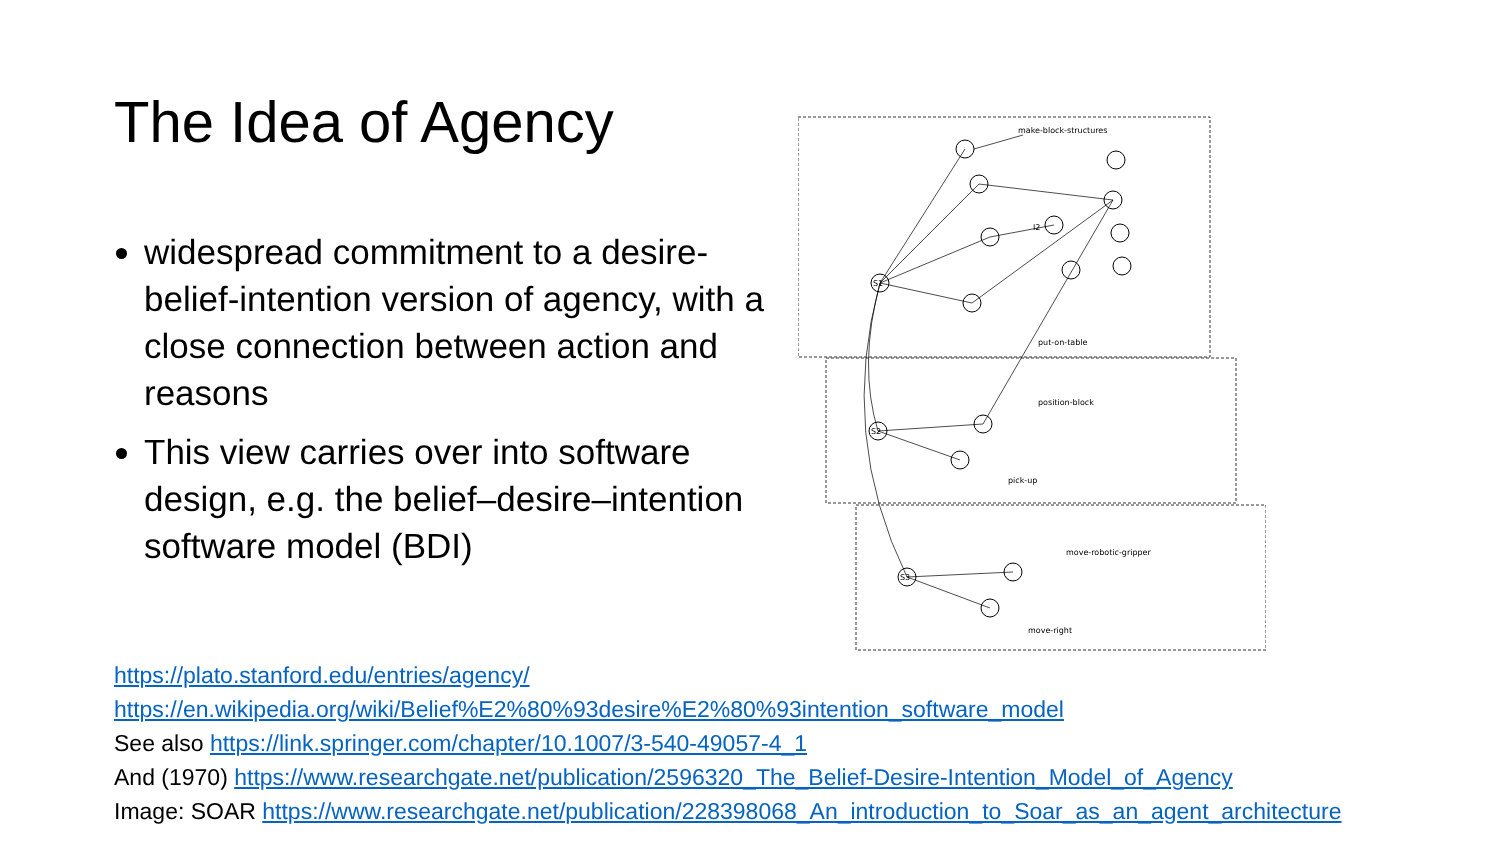The Idea of Agency
widespread commitment to a desire-belief-intention version of agency, with a close connection between action and reasons
This view carries over into software design, e.g. the belief–desire–intention software model (BDI)
make-block-structures
I2
put-on-table
position-block
pick-up
move-robotic-gripper
move-right
S1
S2
S3
https://plato.stanford.edu/entries/agency/
https://en.wikipedia.org/wiki/Belief%E2%80%93desire%E2%80%93intention_software_model
See also https://link.springer.com/chapter/10.1007/3-540-49057-4_1
And (1970) https://www.researchgate.net/publication/2596320_The_Belief-Desire-Intention_Model_of_Agency
Image: SOAR https://www.researchgate.net/publication/228398068_An_introduction_to_Soar_as_an_agent_architecture